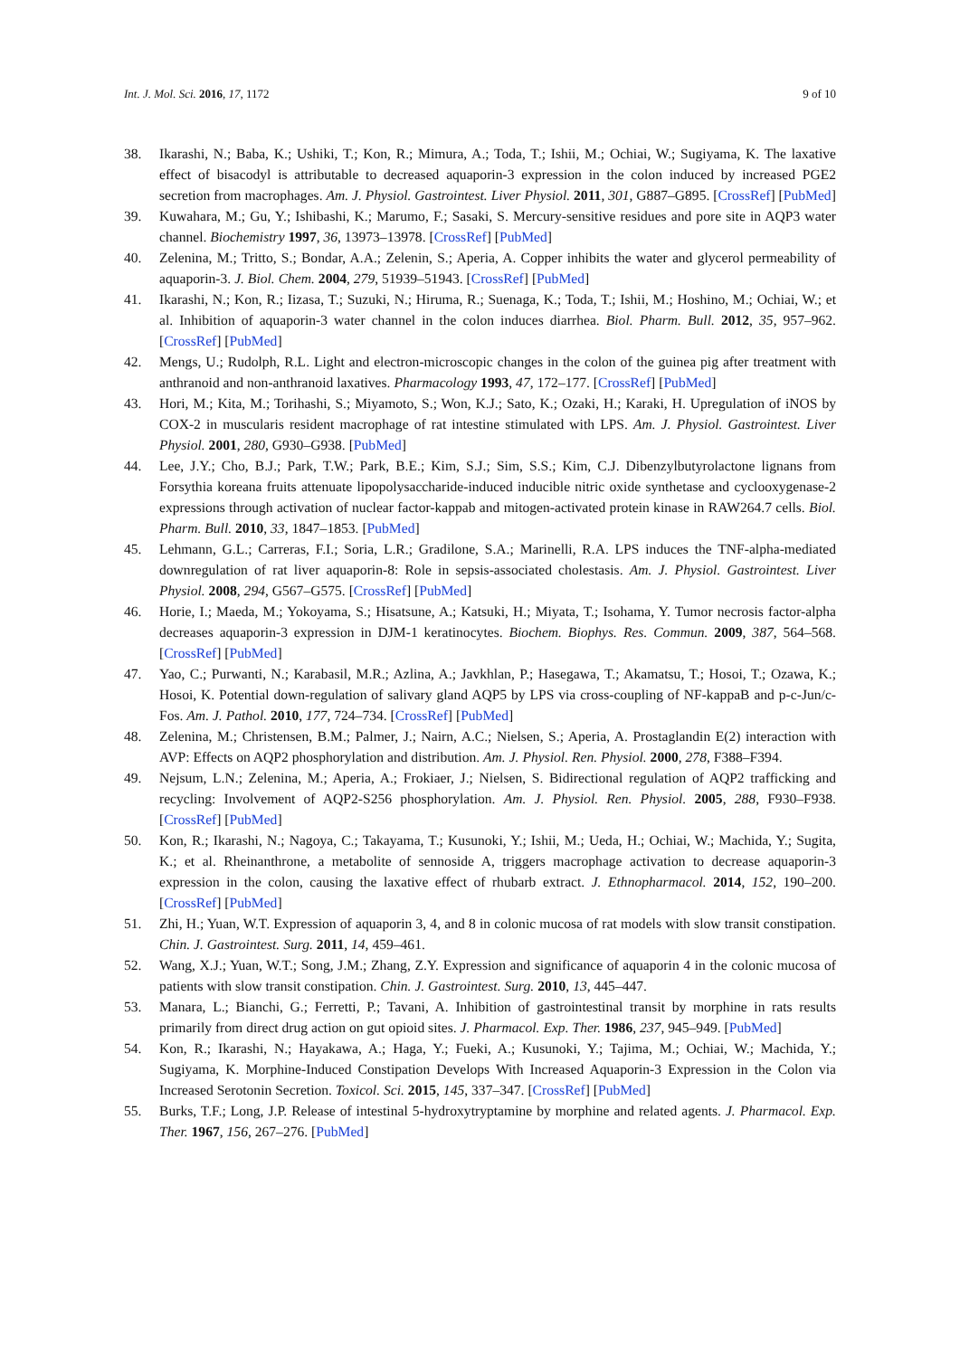Int. J. Mol. Sci. 2016, 17, 1172 9 of 10
38. Ikarashi, N.; Baba, K.; Ushiki, T.; Kon, R.; Mimura, A.; Toda, T.; Ishii, M.; Ochiai, W.; Sugiyama, K. The laxative effect of bisacodyl is attributable to decreased aquaporin-3 expression in the colon induced by increased PGE2 secretion from macrophages. Am. J. Physiol. Gastrointest. Liver Physiol. 2011, 301, G887–G895. [CrossRef] [PubMed]
39. Kuwahara, M.; Gu, Y.; Ishibashi, K.; Marumo, F.; Sasaki, S. Mercury-sensitive residues and pore site in AQP3 water channel. Biochemistry 1997, 36, 13973–13978. [CrossRef] [PubMed]
40. Zelenina, M.; Tritto, S.; Bondar, A.A.; Zelenin, S.; Aperia, A. Copper inhibits the water and glycerol permeability of aquaporin-3. J. Biol. Chem. 2004, 279, 51939–51943. [CrossRef] [PubMed]
41. Ikarashi, N.; Kon, R.; Iizasa, T.; Suzuki, N.; Hiruma, R.; Suenaga, K.; Toda, T.; Ishii, M.; Hoshino, M.; Ochiai, W.; et al. Inhibition of aquaporin-3 water channel in the colon induces diarrhea. Biol. Pharm. Bull. 2012, 35, 957–962. [CrossRef] [PubMed]
42. Mengs, U.; Rudolph, R.L. Light and electron-microscopic changes in the colon of the guinea pig after treatment with anthranoid and non-anthranoid laxatives. Pharmacology 1993, 47, 172–177. [CrossRef] [PubMed]
43. Hori, M.; Kita, M.; Torihashi, S.; Miyamoto, S.; Won, K.J.; Sato, K.; Ozaki, H.; Karaki, H. Upregulation of iNOS by COX-2 in muscularis resident macrophage of rat intestine stimulated with LPS. Am. J. Physiol. Gastrointest. Liver Physiol. 2001, 280, G930–G938. [PubMed]
44. Lee, J.Y.; Cho, B.J.; Park, T.W.; Park, B.E.; Kim, S.J.; Sim, S.S.; Kim, C.J. Dibenzylbutyrolactone lignans from Forsythia koreana fruits attenuate lipopolysaccharide-induced inducible nitric oxide synthetase and cyclooxygenase-2 expressions through activation of nuclear factor-kappab and mitogen-activated protein kinase in RAW264.7 cells. Biol. Pharm. Bull. 2010, 33, 1847–1853. [PubMed]
45. Lehmann, G.L.; Carreras, F.I.; Soria, L.R.; Gradilone, S.A.; Marinelli, R.A. LPS induces the TNF-alpha-mediated downregulation of rat liver aquaporin-8: Role in sepsis-associated cholestasis. Am. J. Physiol. Gastrointest. Liver Physiol. 2008, 294, G567–G575. [CrossRef] [PubMed]
46. Horie, I.; Maeda, M.; Yokoyama, S.; Hisatsune, A.; Katsuki, H.; Miyata, T.; Isohama, Y. Tumor necrosis factor-alpha decreases aquaporin-3 expression in DJM-1 keratinocytes. Biochem. Biophys. Res. Commun. 2009, 387, 564–568. [CrossRef] [PubMed]
47. Yao, C.; Purwanti, N.; Karabasil, M.R.; Azlina, A.; Javkhlan, P.; Hasegawa, T.; Akamatsu, T.; Hosoi, T.; Ozawa, K.; Hosoi, K. Potential down-regulation of salivary gland AQP5 by LPS via cross-coupling of NF-kappaB and p-c-Jun/c-Fos. Am. J. Pathol. 2010, 177, 724–734. [CrossRef] [PubMed]
48. Zelenina, M.; Christensen, B.M.; Palmer, J.; Nairn, A.C.; Nielsen, S.; Aperia, A. Prostaglandin E(2) interaction with AVP: Effects on AQP2 phosphorylation and distribution. Am. J. Physiol. Ren. Physiol. 2000, 278, F388–F394.
49. Nejsum, L.N.; Zelenina, M.; Aperia, A.; Frokiaer, J.; Nielsen, S. Bidirectional regulation of AQP2 trafficking and recycling: Involvement of AQP2-S256 phosphorylation. Am. J. Physiol. Ren. Physiol. 2005, 288, F930–F938. [CrossRef] [PubMed]
50. Kon, R.; Ikarashi, N.; Nagoya, C.; Takayama, T.; Kusunoki, Y.; Ishii, M.; Ueda, H.; Ochiai, W.; Machida, Y.; Sugita, K.; et al. Rheinanthrone, a metabolite of sennoside A, triggers macrophage activation to decrease aquaporin-3 expression in the colon, causing the laxative effect of rhubarb extract. J. Ethnopharmacol. 2014, 152, 190–200. [CrossRef] [PubMed]
51. Zhi, H.; Yuan, W.T. Expression of aquaporin 3, 4, and 8 in colonic mucosa of rat models with slow transit constipation. Chin. J. Gastrointest. Surg. 2011, 14, 459–461.
52. Wang, X.J.; Yuan, W.T.; Song, J.M.; Zhang, Z.Y. Expression and significance of aquaporin 4 in the colonic mucosa of patients with slow transit constipation. Chin. J. Gastrointest. Surg. 2010, 13, 445–447.
53. Manara, L.; Bianchi, G.; Ferretti, P.; Tavani, A. Inhibition of gastrointestinal transit by morphine in rats results primarily from direct drug action on gut opioid sites. J. Pharmacol. Exp. Ther. 1986, 237, 945–949. [PubMed]
54. Kon, R.; Ikarashi, N.; Hayakawa, A.; Haga, Y.; Fueki, A.; Kusunoki, Y.; Tajima, M.; Ochiai, W.; Machida, Y.; Sugiyama, K. Morphine-Induced Constipation Develops With Increased Aquaporin-3 Expression in the Colon via Increased Serotonin Secretion. Toxicol. Sci. 2015, 145, 337–347. [CrossRef] [PubMed]
55. Burks, T.F.; Long, J.P. Release of intestinal 5-hydroxytryptamine by morphine and related agents. J. Pharmacol. Exp. Ther. 1967, 156, 267–276. [PubMed]